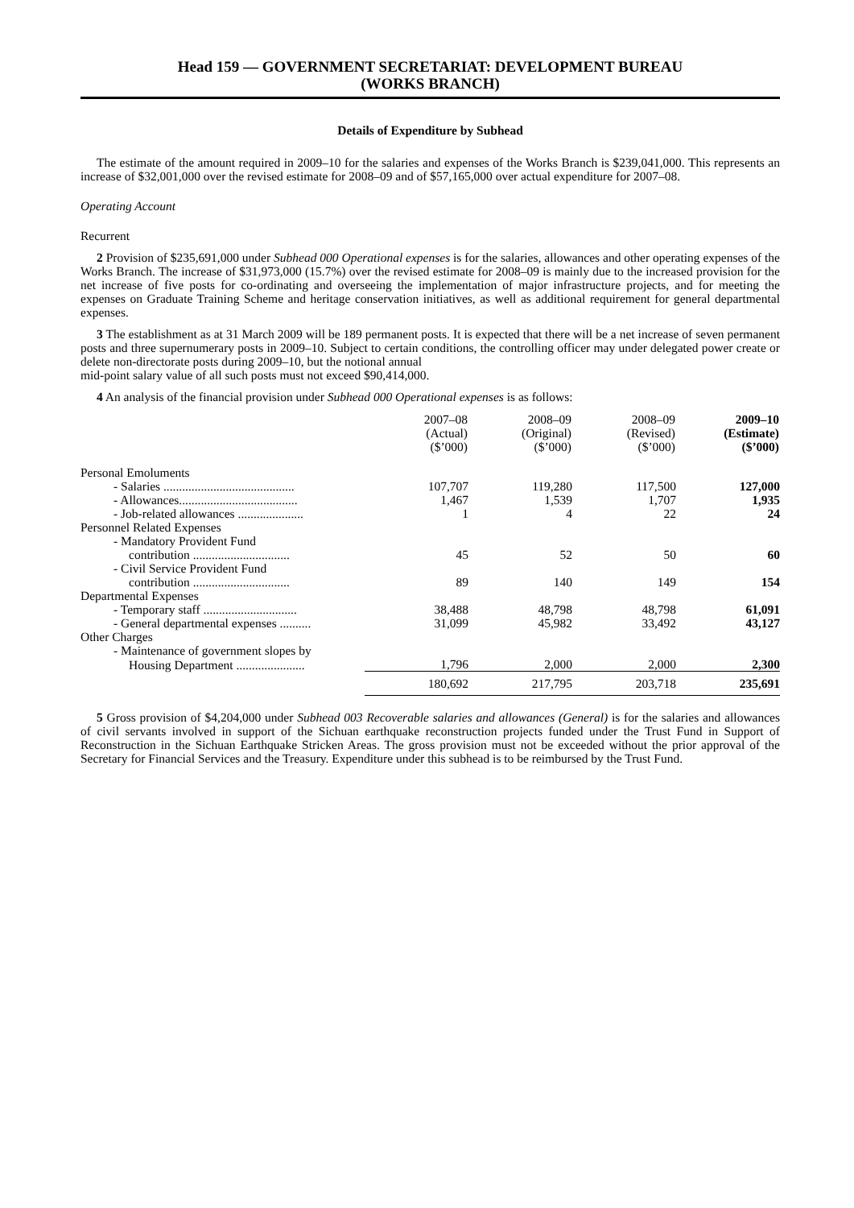Head 159 — GOVERNMENT SECRETARIAT: DEVELOPMENT BUREAU
(WORKS BRANCH)
Details of Expenditure by Subhead
The estimate of the amount required in 2009–10 for the salaries and expenses of the Works Branch is $239,041,000. This represents an increase of $32,001,000 over the revised estimate for 2008–09 and of $57,165,000 over actual expenditure for 2007–08.
Operating Account
Recurrent
2 Provision of $235,691,000 under Subhead 000 Operational expenses is for the salaries, allowances and other operating expenses of the Works Branch. The increase of $31,973,000 (15.7%) over the revised estimate for 2008–09 is mainly due to the increased provision for the net increase of five posts for co-ordinating and overseeing the implementation of major infrastructure projects, and for meeting the expenses on Graduate Training Scheme and heritage conservation initiatives, as well as additional requirement for general departmental expenses.
3 The establishment as at 31 March 2009 will be 189 permanent posts. It is expected that there will be a net increase of seven permanent posts and three supernumerary posts in 2009–10. Subject to certain conditions, the controlling officer may under delegated power create or delete non-directorate posts during 2009–10, but the notional annual
mid-point salary value of all such posts must not exceed $90,414,000.
4 An analysis of the financial provision under Subhead 000 Operational expenses is as follows:
| | 2007–08 (Actual) ($’000) | 2008–09 (Original) ($’000) | 2008–09 (Revised) ($’000) | 2009–10 (Estimate) ($’000) |
| --- | --- | --- | --- | --- |
| Personal Emoluments | | | | |
| - Salaries .......................................... | 107,707 | 119,280 | 117,500 | 127,000 |
| - Allowances...................................... | 1,467 | 1,539 | 1,707 | 1,935 |
| - Job-related allowances ..................... | 1 | 4 | 22 | 24 |
| Personnel Related Expenses | | | | |
| - Mandatory Provident Fund | | | | |
| contribution ............................... | 45 | 52 | 50 | 60 |
| - Civil Service Provident Fund | | | | |
| contribution ............................... | 89 | 140 | 149 | 154 |
| Departmental Expenses | | | | |
| - Temporary staff .............................. | 38,488 | 48,798 | 48,798 | 61,091 |
| - General departmental expenses .......... | 31,099 | 45,982 | 33,492 | 43,127 |
| Other Charges | | | | |
| - Maintenance of government slopes by | | | | |
| Housing Department ...................... | 1,796 | 2,000 | 2,000 | 2,300 |
| | 180,692 | 217,795 | 203,718 | 235,691 |
5 Gross provision of $4,204,000 under Subhead 003 Recoverable salaries and allowances (General) is for the salaries and allowances of civil servants involved in support of the Sichuan earthquake reconstruction projects funded under the Trust Fund in Support of Reconstruction in the Sichuan Earthquake Stricken Areas. The gross provision must not be exceeded without the prior approval of the Secretary for Financial Services and the Treasury. Expenditure under this subhead is to be reimbursed by the Trust Fund.